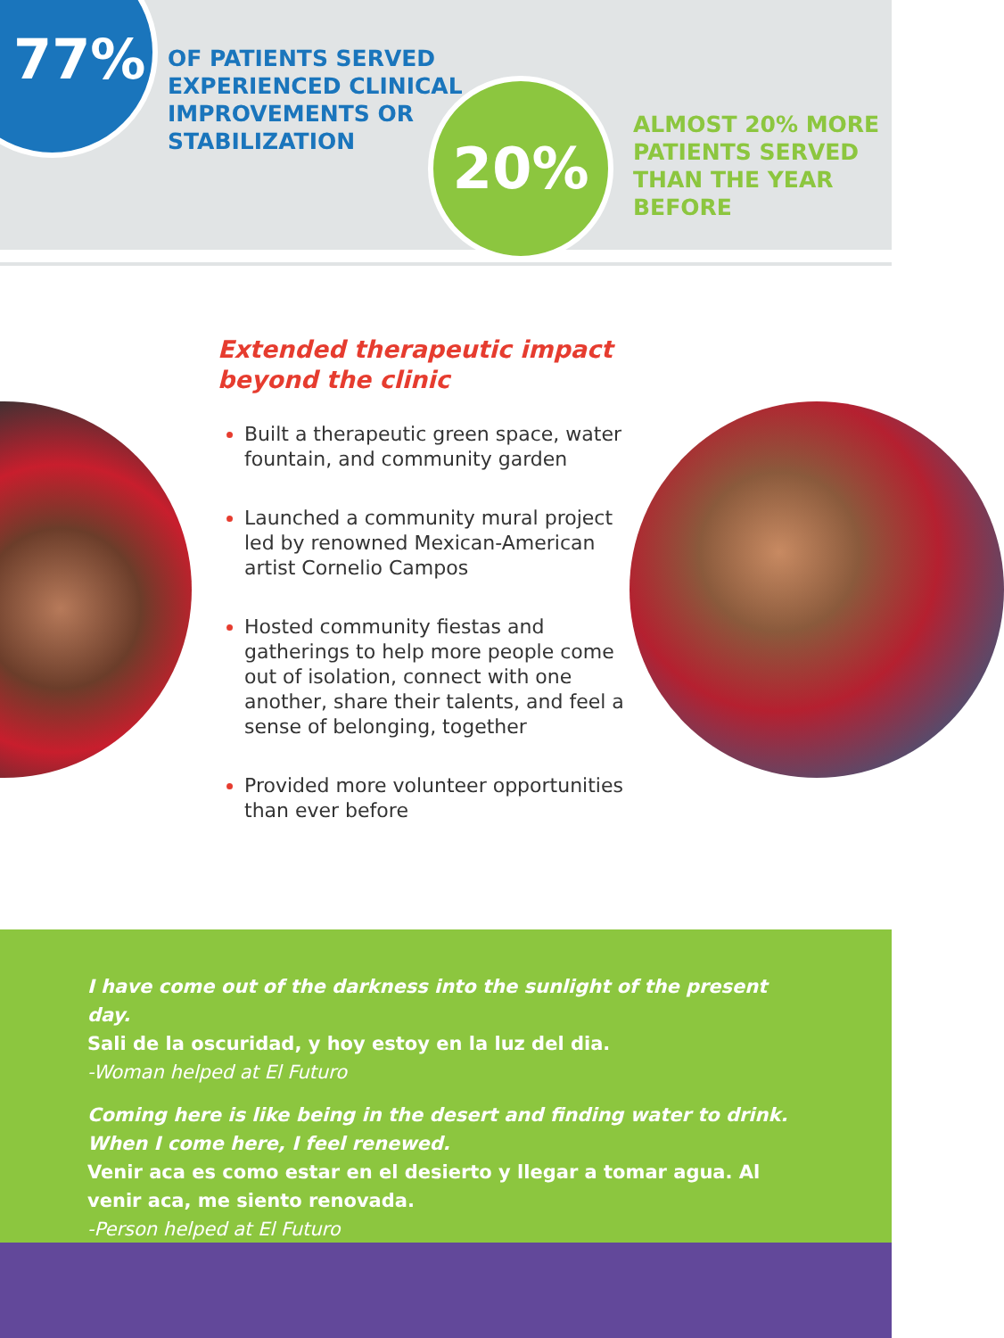77%
OF PATIENTS SERVED
EXPERIENCED CLINICAL
IMPROVEMENTS OR
STABILIZATION
20%
ALMOST 20% MORE
PATIENTS SERVED
THAN THE YEAR
BEFORE
Extended therapeutic impact
beyond the clinic
Built a therapeutic green space, water fountain, and community garden
Launched a community mural project led by renowned Mexican-American artist Cornelio Campos
Hosted community fiestas and gatherings to help more people come out of isolation, connect with one another, share their talents, and feel a sense of belonging, together
Provided more volunteer opportunities than ever before
I have come out of the darkness into the sunlight of the present day.
Sali de la oscuridad, y hoy estoy en la luz del dia.
-Woman helped at El Futuro
Coming here is like being in the desert and finding water to drink.
When I come here, I feel renewed.
Venir aca es como estar en el desierto y llegar a tomar agua. Al venir aca, me siento renovada.
-Person helped at El Futuro